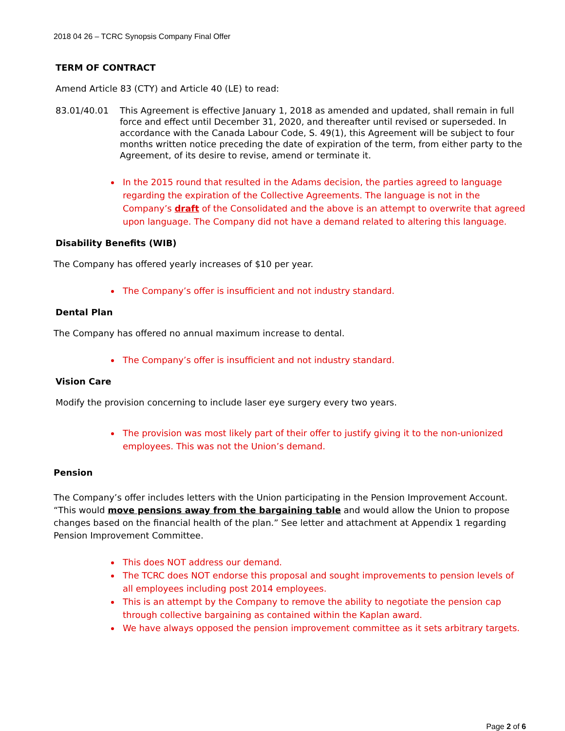2018 04 26 – TCRC Synopsis Company Final Offer
TERM OF CONTRACT
Amend Article 83 (CTY) and Article 40 (LE) to read:
83.01/40.01 This Agreement is effective January 1, 2018 as amended and updated, shall remain in full force and effect until December 31, 2020, and thereafter until revised or superseded. In accordance with the Canada Labour Code, S. 49(1), this Agreement will be subject to four months written notice preceding the date of expiration of the term, from either party to the Agreement, of its desire to revise, amend or terminate it.
In the 2015 round that resulted in the Adams decision, the parties agreed to language regarding the expiration of the Collective Agreements. The language is not in the Company’s draft of the Consolidated and the above is an attempt to overwrite that agreed upon language. The Company did not have a demand related to altering this language.
Disability Benefits (WIB)
The Company has offered yearly increases of $10 per year.
The Company’s offer is insufficient and not industry standard.
Dental Plan
The Company has offered no annual maximum increase to dental.
The Company’s offer is insufficient and not industry standard.
Vision Care
Modify the provision concerning to include laser eye surgery every two years.
The provision was most likely part of their offer to justify giving it to the non-unionized employees. This was not the Union’s demand.
Pension
The Company’s offer includes letters with the Union participating in the Pension Improvement Account. “This would move pensions away from the bargaining table and would allow the Union to propose changes based on the financial health of the plan.” See letter and attachment at Appendix 1 regarding Pension Improvement Committee.
This does NOT address our demand.
The TCRC does NOT endorse this proposal and sought improvements to pension levels of all employees including post 2014 employees.
This is an attempt by the Company to remove the ability to negotiate the pension cap through collective bargaining as contained within the Kaplan award.
We have always opposed the pension improvement committee as it sets arbitrary targets.
Page 2 of 6